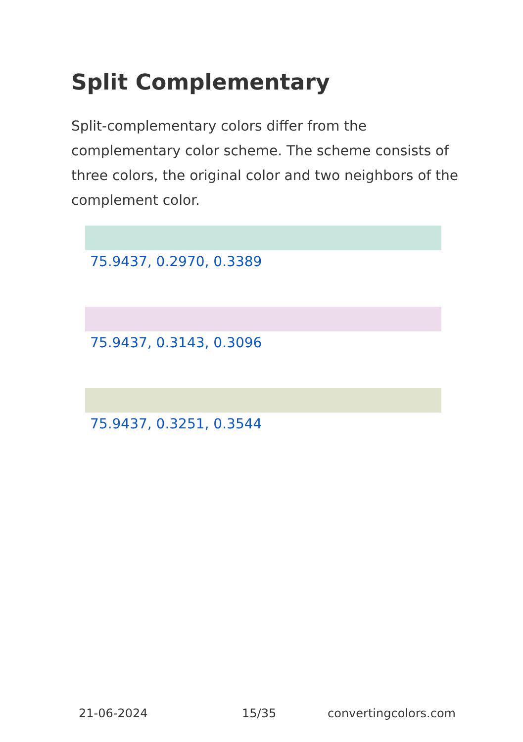Split Complementary
Split-complementary colors differ from the complementary color scheme. The scheme consists of three colors, the original color and two neighbors of the complement color.
75.9437, 0.2970, 0.3389
75.9437, 0.3143, 0.3096
75.9437, 0.3251, 0.3544
21-06-2024 15/35 convertingcolors.com